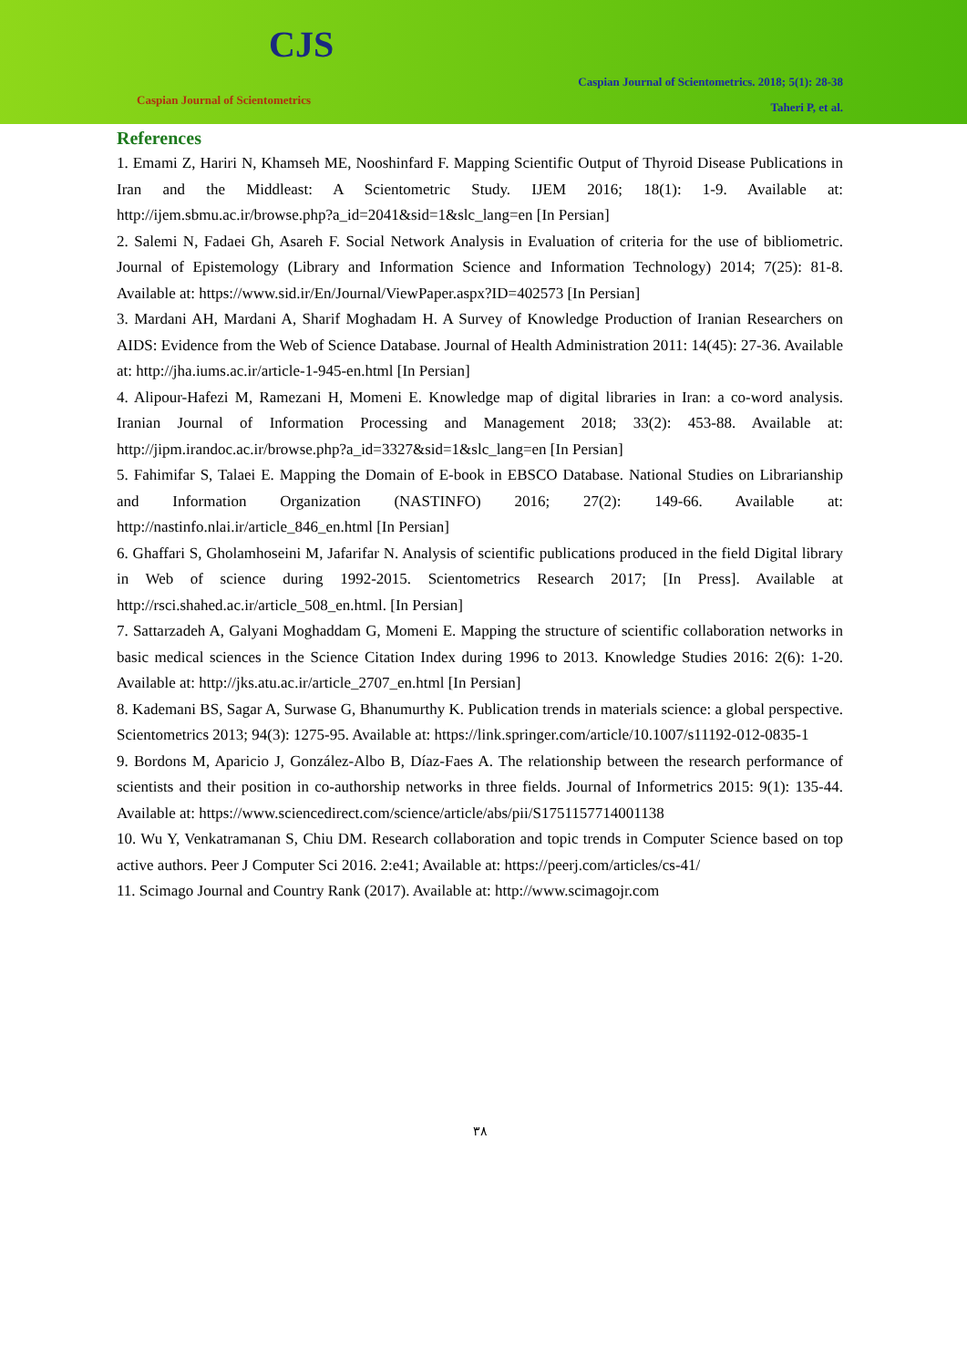CJS
Caspian Journal of Scientometrics
Caspian Journal of Scientometrics. 2018; 5(1): 28-38
Taheri P, et al.
References
1. Emami Z, Hariri N, Khamseh ME, Nooshinfard F. Mapping Scientific Output of Thyroid Disease Publications in Iran and the Middleast: A Scientometric Study. IJEM 2016; 18(1): 1-9. Available at: http://ijem.sbmu.ac.ir/browse.php?a_id=2041&sid=1&slc_lang=en [In Persian]
2. Salemi N, Fadaei Gh, Asareh F. Social Network Analysis in Evaluation of criteria for the use of bibliometric. Journal of Epistemology (Library and Information Science and Information Technology) 2014; 7(25): 81-8. Available at: https://www.sid.ir/En/Journal/ViewPaper.aspx?ID=402573 [In Persian]
3. Mardani AH, Mardani A, Sharif Moghadam H. A Survey of Knowledge Production of Iranian Researchers on AIDS: Evidence from the Web of Science Database. Journal of Health Administration 2011: 14(45): 27-36. Available at: http://jha.iums.ac.ir/article-1-945-en.html [In Persian]
4. Alipour-Hafezi M, Ramezani H, Momeni E. Knowledge map of digital libraries in Iran: a co-word analysis. Iranian Journal of Information Processing and Management 2018; 33(2): 453-88. Available at: http://jipm.irandoc.ac.ir/browse.php?a_id=3327&sid=1&slc_lang=en [In Persian]
5. Fahimifar S, Talaei E. Mapping the Domain of E-book in EBSCO Database. National Studies on Librarianship and Information Organization (NASTINFO) 2016; 27(2): 149-66. Available at: http://nastinfo.nlai.ir/article_846_en.html [In Persian]
6. Ghaffari S, Gholamhoseini M, Jafarifar N. Analysis of scientific publications produced in the field Digital library in Web of science during 1992-2015. Scientometrics Research 2017; [In Press]. Available at http://rsci.shahed.ac.ir/article_508_en.html. [In Persian]
7. Sattarzadeh A, Galyani Moghaddam G, Momeni E. Mapping the structure of scientific collaboration networks in basic medical sciences in the Science Citation Index during 1996 to 2013. Knowledge Studies 2016: 2(6): 1-20. Available at: http://jks.atu.ac.ir/article_2707_en.html [In Persian]
8. Kademani BS, Sagar A, Surwase G, Bhanumurthy K. Publication trends in materials science: a global perspective. Scientometrics 2013; 94(3): 1275-95. Available at: https://link.springer.com/article/10.1007/s11192-012-0835-1
9. Bordons M, Aparicio J, González-Albo B, Díaz-Faes A. The relationship between the research performance of scientists and their position in co-authorship networks in three fields. Journal of Informetrics 2015: 9(1): 135-44. Available at: https://www.sciencedirect.com/science/article/abs/pii/S1751157714001138
10. Wu Y, Venkatramanan S, Chiu DM. Research collaboration and topic trends in Computer Science based on top active authors. Peer J Computer Sci 2016. 2:e41; Available at: https://peerj.com/articles/cs-41/
11. Scimago Journal and Country Rank (2017). Available at: http://www.scimagojr.com
۳۸